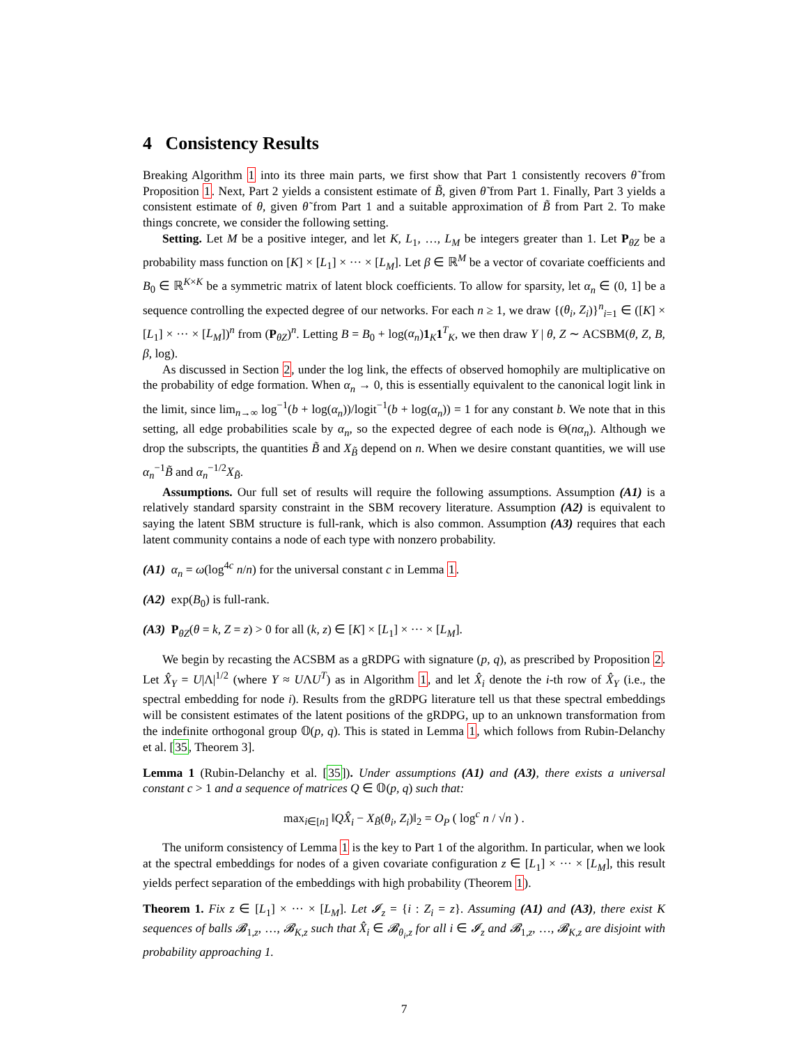4 Consistency Results
Breaking Algorithm 1 into its three main parts, we first show that Part 1 consistently recovers θ̃ from Proposition 1. Next, Part 2 yields a consistent estimate of B̃, given θ̃ from Part 1. Finally, Part 3 yields a consistent estimate of θ, given θ̃ from Part 1 and a suitable approximation of B̃ from Part 2. To make things concrete, we consider the following setting.
Setting. Let M be a positive integer, and let K, L<sub>1</sub>, …, L<sub>M</sub> be integers greater than 1. Let P<sub>θZ</sub> be a probability mass function on [K] × [L<sub>1</sub>] × ··· × [L<sub>M</sub>]. Let β ∈ ℝ<sup>M</sup> be a vector of covariate coefficients and B<sub>0</sub> ∈ ℝ<sup>K×K</sup> be a symmetric matrix of latent block coefficients. To allow for sparsity, let α<sub>n</sub> ∈ (0, 1] be a sequence controlling the expected degree of our networks. For each n ≥ 1, we draw {(θ<sub>i</sub>, Z<sub>i</sub>)}<sup>n</sup><sub>i=1</sub> ∈ ([K] × [L<sub>1</sub>] × ··· × [L<sub>M</sub>])<sup>n</sup> from (P<sub>θZ</sub>)<sup>n</sup>. Letting B = B<sub>0</sub> + log(α<sub>n</sub>)1<sub>K</sub>1<sup>T</sup><sub>K</sub>, we then draw Y | θ, Z ∼ ACSBM(θ, Z, B, β, log).
As discussed in Section 2, under the log link, the effects of observed homophily are multiplicative on the probability of edge formation. When α<sub>n</sub> → 0, this is essentially equivalent to the canonical logit link in the limit, since lim<sub>n→∞</sub> log<sup>−1</sup>(b + log(α<sub>n</sub>))/logit<sup>−1</sup>(b + log(α<sub>n</sub>)) = 1 for any constant b. We note that in this setting, all edge probabilities scale by α<sub>n</sub>, so the expected degree of each node is Θ(nα<sub>n</sub>). Although we drop the subscripts, the quantities B̃ and X<sub>B̃</sub> depend on n. When we desire constant quantities, we will use α<sub>n</sub><sup>−1</sup>B̃ and α<sub>n</sub><sup>−1/2</sup>X<sub>B̃</sub>.
Assumptions. Our full set of results will require the following assumptions. Assumption (A1) is a relatively standard sparsity constraint in the SBM recovery literature. Assumption (A2) is equivalent to saying the latent SBM structure is full-rank, which is also common. Assumption (A3) requires that each latent community contains a node of each type with nonzero probability.
(A1) α<sub>n</sub> = ω(log<sup>4c</sup> n/n) for the universal constant c in Lemma 1.
(A2) exp(B<sub>0</sub>) is full-rank.
(A3) P<sub>θZ</sub>(θ = k, Z = z) > 0 for all (k, z) ∈ [K] × [L<sub>1</sub>] × ··· × [L<sub>M</sub>].
We begin by recasting the ACSBM as a gRDPG with signature (p, q), as prescribed by Proposition 2. Let X̂<sub>Y</sub> = U|Λ|<sup>1/2</sup> (where Y ≈ UΛU<sup>T</sup>) as in Algorithm 1, and let X̂<sub>i</sub> denote the i-th row of X̂<sub>Y</sub> (i.e., the spectral embedding for node i). Results from the gRDPG literature tell us that these spectral embeddings will be consistent estimates of the latent positions of the gRDPG, up to an unknown transformation from the indefinite orthogonal group 𝕆(p, q). This is stated in Lemma 1, which follows from Rubin-Delanchy et al. [35, Theorem 3].
Lemma 1 (Rubin-Delanchy et al. [35]). Under assumptions (A1) and (A3), there exists a universal constant c > 1 and a sequence of matrices Q ∈ 𝕆(p, q) such that:
max<sub>i∈[n]</sub> ‖QX̂<sub>i</sub> − X<sub>B̃</sub>(θ<sub>i</sub>, Z<sub>i</sub>)‖<sub>2</sub> = O<sub>P</sub> ( log<sup>c</sup> n / √n ) .
The uniform consistency of Lemma 1 is the key to Part 1 of the algorithm. In particular, when we look at the spectral embeddings for nodes of a given covariate configuration z ∈ [L<sub>1</sub>] × ··· × [L<sub>M</sub>], this result yields perfect separation of the embeddings with high probability (Theorem 1).
Theorem 1. Fix z ∈ [L<sub>1</sub>] × ··· × [L<sub>M</sub>]. Let 𝓘<sub>z</sub> = {i : Z<sub>i</sub> = z}. Assuming (A1) and (A3), there exist K sequences of balls 𝓑<sub>1,z</sub>, …, 𝓑<sub>K,z</sub> such that X̂<sub>i</sub> ∈ 𝓑<sub>θ<sub>i</sub>,z</sub> for all i ∈ 𝓘<sub>z</sub> and 𝓑<sub>1,z</sub>, …, 𝓑<sub>K,z</sub> are disjoint with probability approaching 1.
7